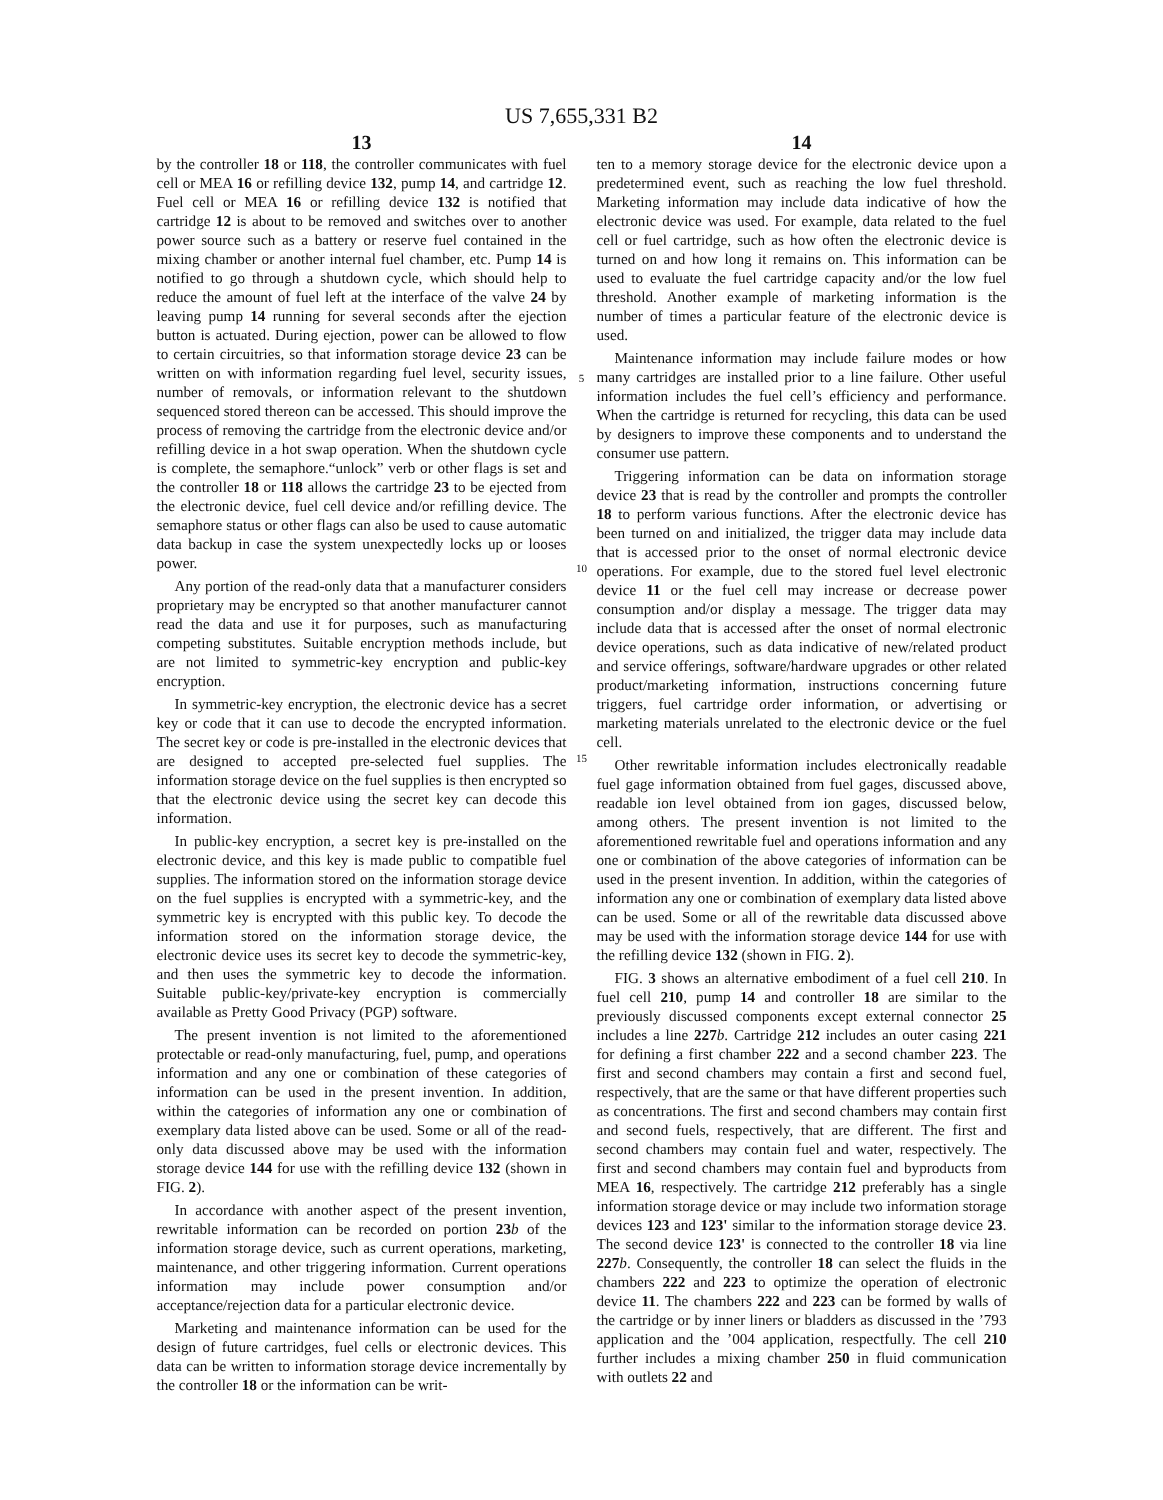US 7,655,331 B2
13
by the controller 18 or 118, the controller communicates with fuel cell or MEA 16 or refilling device 132, pump 14, and cartridge 12. Fuel cell or MEA 16 or refilling device 132 is notified that cartridge 12 is about to be removed and switches over to another power source such as a battery or reserve fuel contained in the mixing chamber or another internal fuel chamber, etc. Pump 14 is notified to go through a shutdown cycle, which should help to reduce the amount of fuel left at the interface of the valve 24 by leaving pump 14 running for several seconds after the ejection button is actuated. During ejection, power can be allowed to flow to certain circuitries, so that information storage device 23 can be written on with information regarding fuel level, security issues, number of removals, or information relevant to the shutdown sequenced stored thereon can be accessed. This should improve the process of removing the cartridge from the electronic device and/or refilling device in a hot swap operation. When the shutdown cycle is complete, the semaphore.“unlock” verb or other flags is set and the controller 18 or 118 allows the cartridge 23 to be ejected from the electronic device, fuel cell device and/or refilling device. The semaphore status or other flags can also be used to cause automatic data backup in case the system unexpectedly locks up or looses power.
Any portion of the read-only data that a manufacturer considers proprietary may be encrypted so that another manufacturer cannot read the data and use it for purposes, such as manufacturing competing substitutes. Suitable encryption methods include, but are not limited to symmetric-key encryption and public-key encryption.
In symmetric-key encryption, the electronic device has a secret key or code that it can use to decode the encrypted information. The secret key or code is pre-installed in the electronic devices that are designed to accepted pre-selected fuel supplies. The information storage device on the fuel supplies is then encrypted so that the electronic device using the secret key can decode this information.
In public-key encryption, a secret key is pre-installed on the electronic device, and this key is made public to compatible fuel supplies. The information stored on the information storage device on the fuel supplies is encrypted with a symmetric-key, and the symmetric key is encrypted with this public key. To decode the information stored on the information storage device, the electronic device uses its secret key to decode the symmetric-key, and then uses the symmetric key to decode the information. Suitable public-key/private-key encryption is commercially available as Pretty Good Privacy (PGP) software.
The present invention is not limited to the aforementioned protectable or read-only manufacturing, fuel, pump, and operations information and any one or combination of these categories of information can be used in the present invention. In addition, within the categories of information any one or combination of exemplary data listed above can be used. Some or all of the read-only data discussed above may be used with the information storage device 144 for use with the refilling device 132 (shown in FIG. 2).
In accordance with another aspect of the present invention, rewritable information can be recorded on portion 23 b of the information storage device, such as current operations, marketing, maintenance, and other triggering information. Current operations information may include power consumption and/or acceptance/rejection data for a particular electronic device.
Marketing and maintenance information can be used for the design of future cartridges, fuel cells or electronic devices. This data can be written to information storage device incrementally by the controller 18 or the information can be writ-
5
10
15
14
ten to a memory storage device for the electronic device upon a predetermined event, such as reaching the low fuel threshold. Marketing information may include data indicative of how the electronic device was used. For example, data related to the fuel cell or fuel cartridge, such as how often the electronic device is turned on and how long it remains on. This information can be used to evaluate the fuel cartridge capacity and/or the low fuel threshold. Another example of marketing information is the number of times a particular feature of the electronic device is used.
Maintenance information may include failure modes or how many cartridges are installed prior to a line failure. Other useful information includes the fuel cell’s efficiency and performance. When the cartridge is returned for recycling, this data can be used by designers to improve these components and to understand the consumer use pattern.
Triggering information can be data on information storage device 23 that is read by the controller and prompts the controller 18 to perform various functions. After the electronic device has been turned on and initialized, the trigger data may include data that is accessed prior to the onset of normal electronic device operations. For example, due to the stored fuel level electronic device 11 or the fuel cell may increase or decrease power consumption and/or display a message. The trigger data may include data that is accessed after the onset of normal electronic device operations, such as data indicative of new/related product and service offerings, software/hardware upgrades or other related product/marketing information, instructions concerning future triggers, fuel cartridge order information, or advertising or marketing materials unrelated to the electronic device or the fuel cell.
Other rewritable information includes electronically readable fuel gage information obtained from fuel gages, discussed above, readable ion level obtained from ion gages, discussed below, among others. The present invention is not limited to the aforementioned rewritable fuel and operations information and any one or combination of the above categories of information can be used in the present invention. In addition, within the categories of information any one or combination of exemplary data listed above can be used. Some or all of the rewritable data discussed above may be used with the information storage device 144 for use with the refilling device 132 (shown in FIG. 2).
FIG. 3 shows an alternative embodiment of a fuel cell 210. In fuel cell 210, pump 14 and controller 18 are similar to the previously discussed components except external connector 25 includes a line 227 b. Cartridge 212 includes an outer casing 221 for defining a first chamber 222 and a second chamber 223. The first and second chambers may contain a first and second fuel, respectively, that are the same or that have different properties such as concentrations. The first and second chambers may contain first and second fuels, respectively, that are different. The first and second chambers may contain fuel and water, respectively. The first and second chambers may contain fuel and byproducts from MEA 16, respectively. The cartridge 212 preferably has a single information storage device or may include two information storage devices 123 and 123' similar to the information storage device 23. The second device 123' is connected to the controller 18 via line 227 b. Consequently, the controller 18 can select the fluids in the chambers 222 and 223 to optimize the operation of electronic device 11. The chambers 222 and 223 can be formed by walls of the cartridge or by inner liners or bladders as discussed in the ’793 application and the ’004 application, respectfully. The cell 210 further includes a mixing chamber 250 in fluid communication with outlets 22 and